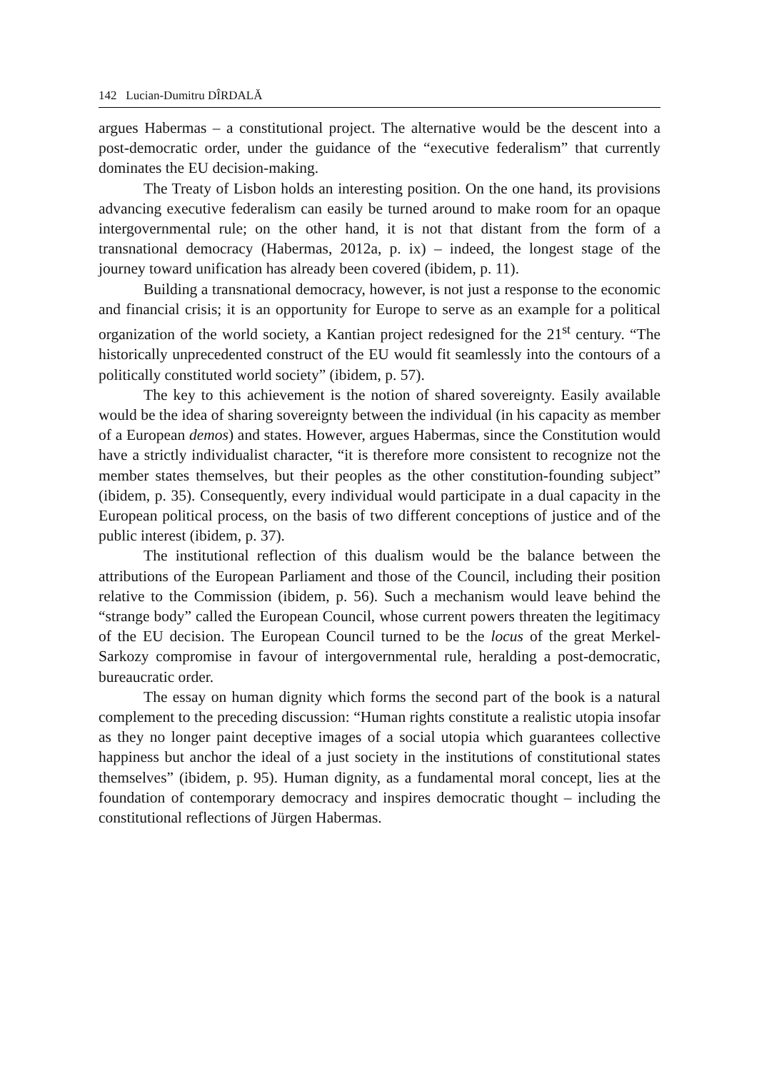142 Lucian-Dumitru DÎRDALĂ
argues Habermas – a constitutional project. The alternative would be the descent into a post-democratic order, under the guidance of the “executive federalism” that currently dominates the EU decision-making.
The Treaty of Lisbon holds an interesting position. On the one hand, its provisions advancing executive federalism can easily be turned around to make room for an opaque intergovernmental rule; on the other hand, it is not that distant from the form of a transnational democracy (Habermas, 2012a, p. ix) – indeed, the longest stage of the journey toward unification has already been covered (ibidem, p. 11).
Building a transnational democracy, however, is not just a response to the economic and financial crisis; it is an opportunity for Europe to serve as an example for a political organization of the world society, a Kantian project redesigned for the 21<sup>st</sup> century. “The historically unprecedented construct of the EU would fit seamlessly into the contours of a politically constituted world society” (ibidem, p. 57).
The key to this achievement is the notion of shared sovereignty. Easily available would be the idea of sharing sovereignty between the individual (in his capacity as member of a European demos) and states. However, argues Habermas, since the Constitution would have a strictly individualist character, “it is therefore more consistent to recognize not the member states themselves, but their peoples as the other constitution-founding subject” (ibidem, p. 35). Consequently, every individual would participate in a dual capacity in the European political process, on the basis of two different conceptions of justice and of the public interest (ibidem, p. 37).
The institutional reflection of this dualism would be the balance between the attributions of the European Parliament and those of the Council, including their position relative to the Commission (ibidem, p. 56). Such a mechanism would leave behind the “strange body” called the European Council, whose current powers threaten the legitimacy of the EU decision. The European Council turned to be the locus of the great Merkel-Sarkozy compromise in favour of intergovernmental rule, heralding a post-democratic, bureaucratic order.
The essay on human dignity which forms the second part of the book is a natural complement to the preceding discussion: “Human rights constitute a realistic utopia insofar as they no longer paint deceptive images of a social utopia which guarantees collective happiness but anchor the ideal of a just society in the institutions of constitutional states themselves” (ibidem, p. 95). Human dignity, as a fundamental moral concept, lies at the foundation of contemporary democracy and inspires democratic thought – including the constitutional reflections of Jürgen Habermas.